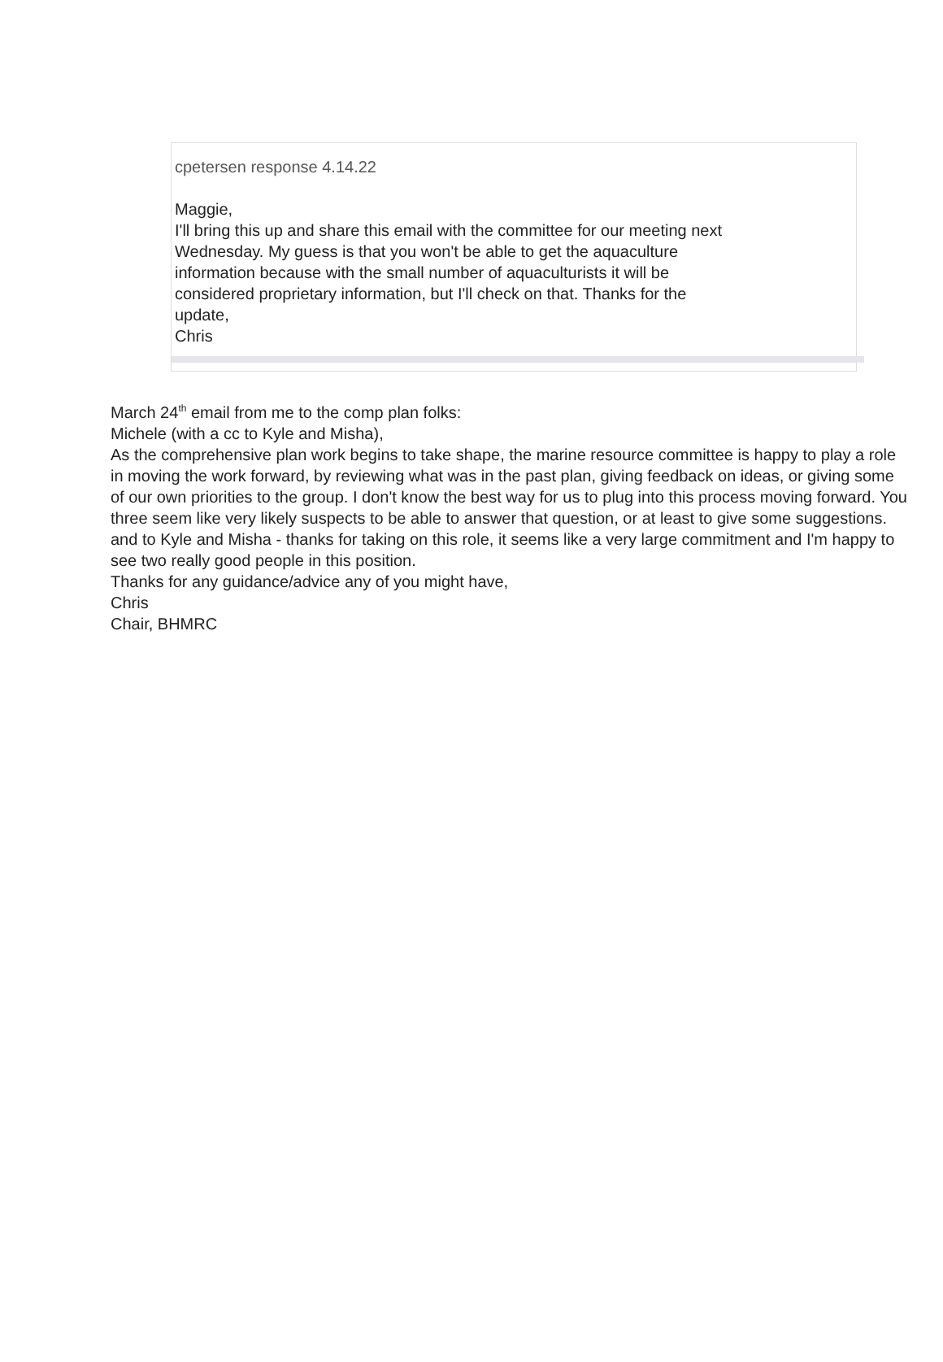cpetersen response 4.14.22
Maggie,
I'll bring this up and share this email with the committee for our meeting next
Wednesday. My guess is that you won't be able to get the aquaculture
information because with the small number of aquaculturists it will be
considered proprietary information, but I'll check on that. Thanks for the
update,
Chris
March 24<sup>th</sup> email from me to the comp plan folks:
Michele (with a cc to Kyle and Misha),
As the comprehensive plan work begins to take shape, the marine resource committee is happy to play a role in moving the work forward, by reviewing what was in the past plan, giving feedback on ideas, or giving some of our own priorities to the group. I don't know the best way for us to plug into this process moving forward. You three seem like very likely suspects to be able to answer that question, or at least to give some suggestions.
and to Kyle and Misha - thanks for taking on this role, it seems like a very large commitment and I'm happy to see two really good people in this position.
Thanks for any guidance/advice any of you might have,
Chris
Chair, BHMRC